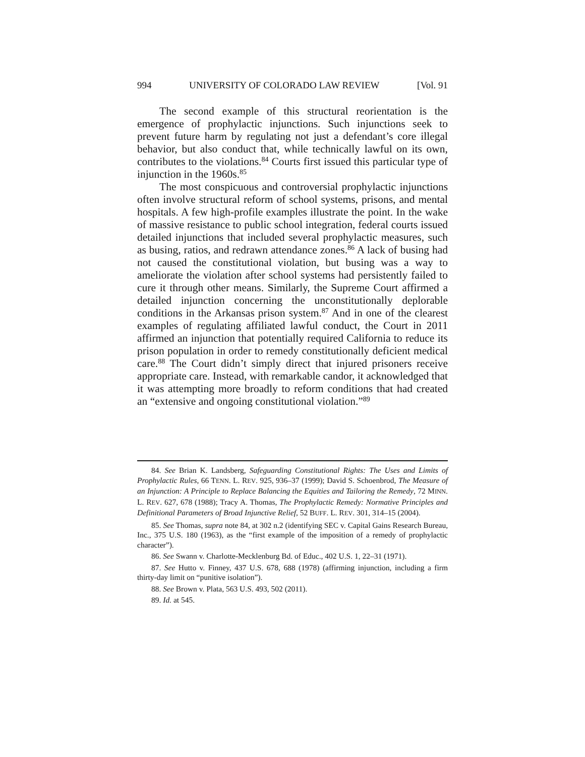994 UNIVERSITY OF COLORADO LAW REVIEW [Vol. 91
The second example of this structural reorientation is the emergence of prophylactic injunctions. Such injunctions seek to prevent future harm by regulating not just a defendant’s core illegal behavior, but also conduct that, while technically lawful on its own, contributes to the violations.<sup>84</sup> Courts first issued this particular type of injunction in the 1960s.<sup>85</sup>
The most conspicuous and controversial prophylactic injunctions often involve structural reform of school systems, prisons, and mental hospitals. A few high-profile examples illustrate the point. In the wake of massive resistance to public school integration, federal courts issued detailed injunctions that included several prophylactic measures, such as busing, ratios, and redrawn attendance zones.<sup>86</sup> A lack of busing had not caused the constitutional violation, but busing was a way to ameliorate the violation after school systems had persistently failed to cure it through other means. Similarly, the Supreme Court affirmed a detailed injunction concerning the unconstitutionally deplorable conditions in the Arkansas prison system.<sup>87</sup> And in one of the clearest examples of regulating affiliated lawful conduct, the Court in 2011 affirmed an injunction that potentially required California to reduce its prison population in order to remedy constitutionally deficient medical care.<sup>88</sup> The Court didn’t simply direct that injured prisoners receive appropriate care. Instead, with remarkable candor, it acknowledged that it was attempting more broadly to reform conditions that had created an “extensive and ongoing constitutional violation.”<sup>89</sup>
84. See Brian K. Landsberg, Safeguarding Constitutional Rights: The Uses and Limits of Prophylactic Rules, 66 TENN. L. REV. 925, 936–37 (1999); David S. Schoenbrod, The Measure of an Injunction: A Principle to Replace Balancing the Equities and Tailoring the Remedy, 72 MINN. L. REV. 627, 678 (1988); Tracy A. Thomas, The Prophylactic Remedy: Normative Principles and Definitional Parameters of Broad Injunctive Relief, 52 BUFF. L. REV. 301, 314–15 (2004).
85. See Thomas, supra note 84, at 302 n.2 (identifying SEC v. Capital Gains Research Bureau, Inc., 375 U.S. 180 (1963), as the “first example of the imposition of a remedy of prophylactic character”).
86. See Swann v. Charlotte-Mecklenburg Bd. of Educ., 402 U.S. 1, 22–31 (1971).
87. See Hutto v. Finney, 437 U.S. 678, 688 (1978) (affirming injunction, including a firm thirty-day limit on “punitive isolation”).
88. See Brown v. Plata, 563 U.S. 493, 502 (2011).
89. Id. at 545.